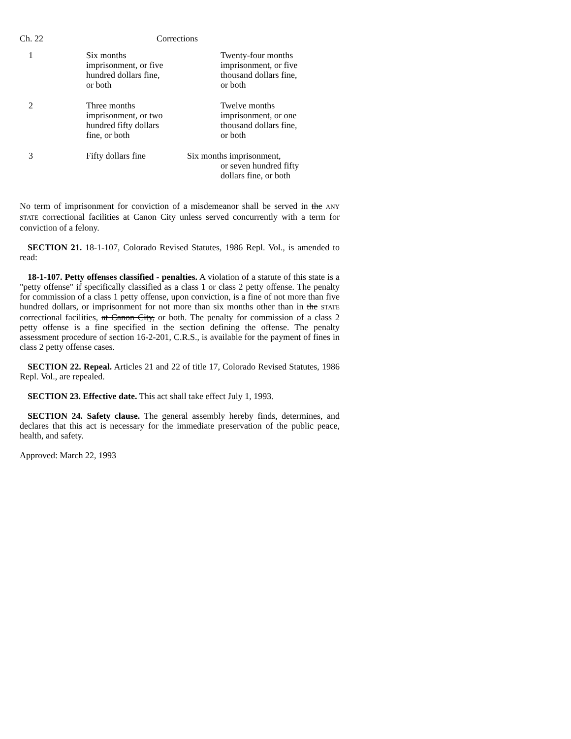Ch. 22 Corrections
| 1 | Six months imprisonment, or five hundred dollars fine, or both | Twenty-four months imprisonment, or five thousand dollars fine, or both |
| 2 | Three months imprisonment, or two hundred fifty dollars fine, or both | Twelve months imprisonment, or one thousand dollars fine, or both |
| 3 | Fifty dollars fine | Six months imprisonment, or seven hundred fifty dollars fine, or both |
No term of imprisonment for conviction of a misdemeanor shall be served in the ANY STATE correctional facilities at Canon City unless served concurrently with a term for conviction of a felony.
SECTION 21. 18-1-107, Colorado Revised Statutes, 1986 Repl. Vol., is amended to read:
18-1-107. Petty offenses classified - penalties. A violation of a statute of this state is a "petty offense" if specifically classified as a class 1 or class 2 petty offense. The penalty for commission of a class 1 petty offense, upon conviction, is a fine of not more than five hundred dollars, or imprisonment for not more than six months other than in the STATE correctional facilities, at Canon City, or both. The penalty for commission of a class 2 petty offense is a fine specified in the section defining the offense. The penalty assessment procedure of section 16-2-201, C.R.S., is available for the payment of fines in class 2 petty offense cases.
SECTION 22. Repeal. Articles 21 and 22 of title 17, Colorado Revised Statutes, 1986 Repl. Vol., are repealed.
SECTION 23. Effective date. This act shall take effect July 1, 1993.
SECTION 24. Safety clause. The general assembly hereby finds, determines, and declares that this act is necessary for the immediate preservation of the public peace, health, and safety.
Approved: March 22, 1993